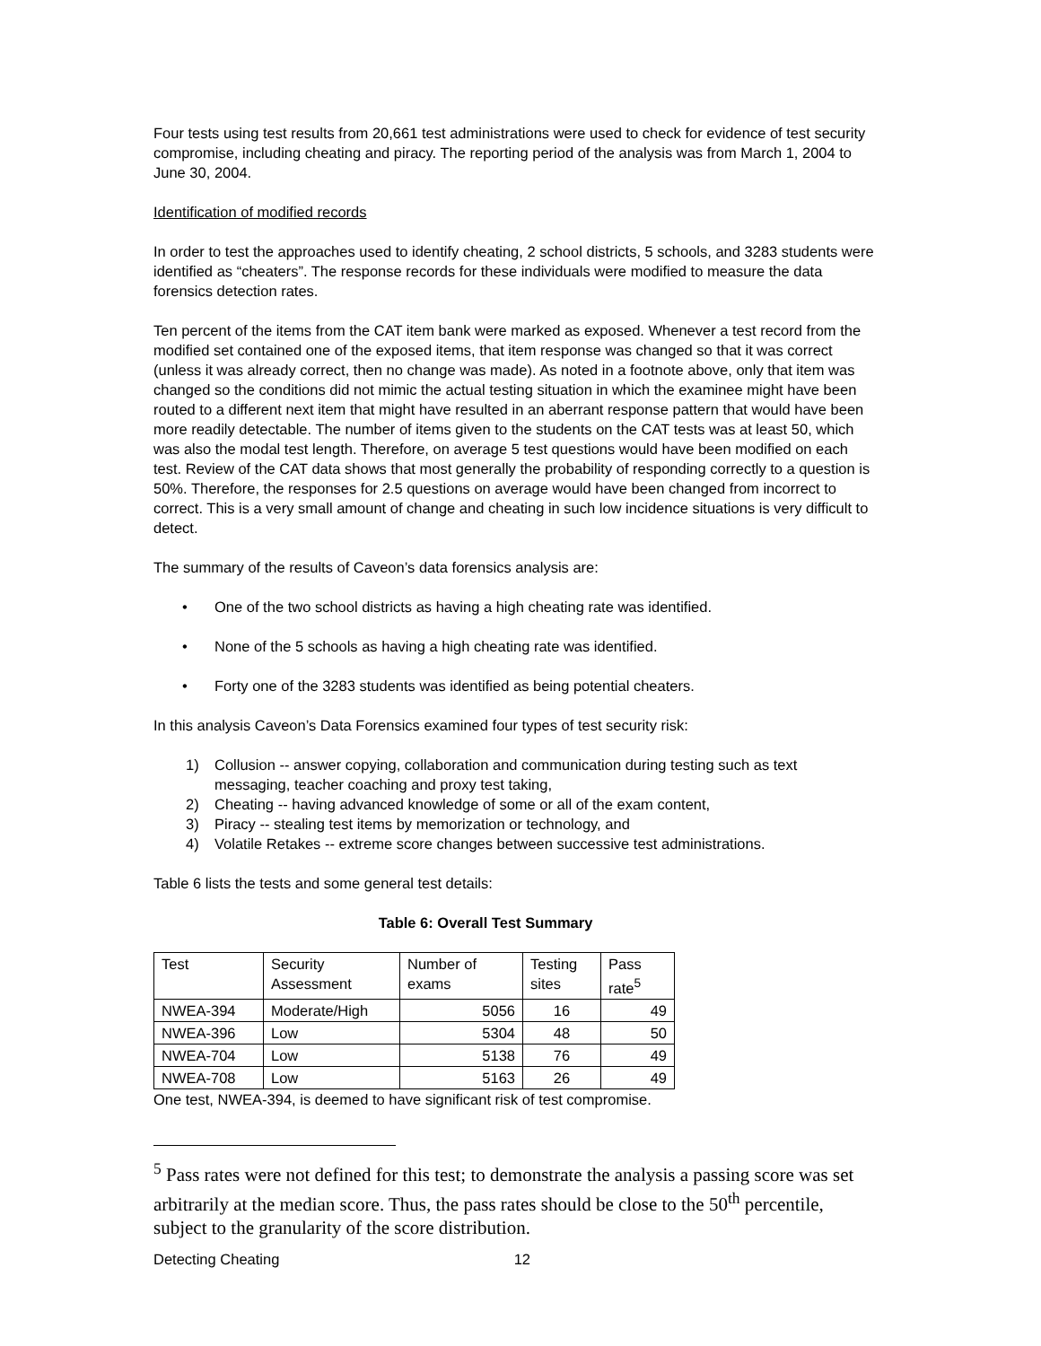Four tests using test results from 20,661 test administrations were used to check for evidence of test security compromise, including cheating and piracy. The reporting period of the analysis was from March 1, 2004 to June 30, 2004.
Identification of modified records
In order to test the approaches used to identify cheating, 2 school districts, 5 schools, and 3283 students were identified as “cheaters”. The response records for these individuals were modified to measure the data forensics detection rates.
Ten percent of the items from the CAT item bank were marked as exposed. Whenever a test record from the modified set contained one of the exposed items, that item response was changed so that it was correct (unless it was already correct, then no change was made). As noted in a footnote above, only that item was changed so the conditions did not mimic the actual testing situation in which the examinee might have been routed to a different next item that might have resulted in an aberrant response pattern that would have been more readily detectable. The number of items given to the students on the CAT tests was at least 50, which was also the modal test length. Therefore, on average 5 test questions would have been modified on each test. Review of the CAT data shows that most generally the probability of responding correctly to a question is 50%. Therefore, the responses for 2.5 questions on average would have been changed from incorrect to correct. This is a very small amount of change and cheating in such low incidence situations is very difficult to detect.
The summary of the results of Caveon’s data forensics analysis are:
• One of the two school districts as having a high cheating rate was identified.
• None of the 5 schools as having a high cheating rate was identified.
• Forty one of the 3283 students was identified as being potential cheaters.
In this analysis Caveon’s Data Forensics examined four types of test security risk:
1) Collusion -- answer copying, collaboration and communication during testing such as text messaging, teacher coaching and proxy test taking,
2) Cheating -- having advanced knowledge of some or all of the exam content,
3) Piracy -- stealing test items by memorization or technology, and
4) Volatile Retakes -- extreme score changes between successive test administrations.
Table 6 lists the tests and some general test details:
Table 6: Overall Test Summary
| Test | Security Assessment | Number of exams | Testing sites | Pass rate<sup>5</sup> |
| --- | --- | --- | --- | --- |
| NWEA-394 | Moderate/High | 5056 | 16 | 49 |
| NWEA-396 | Low | 5304 | 48 | 50 |
| NWEA-704 | Low | 5138 | 76 | 49 |
| NWEA-708 | Low | 5163 | 26 | 49 |
One test, NWEA-394, is deemed to have significant risk of test compromise.
<sup>5</sup> Pass rates were not defined for this test; to demonstrate the analysis a passing score was set arbitrarily at the median score. Thus, the pass rates should be close to the 50<sup>th</sup> percentile, subject to the granularity of the score distribution.
Detecting Cheating 12